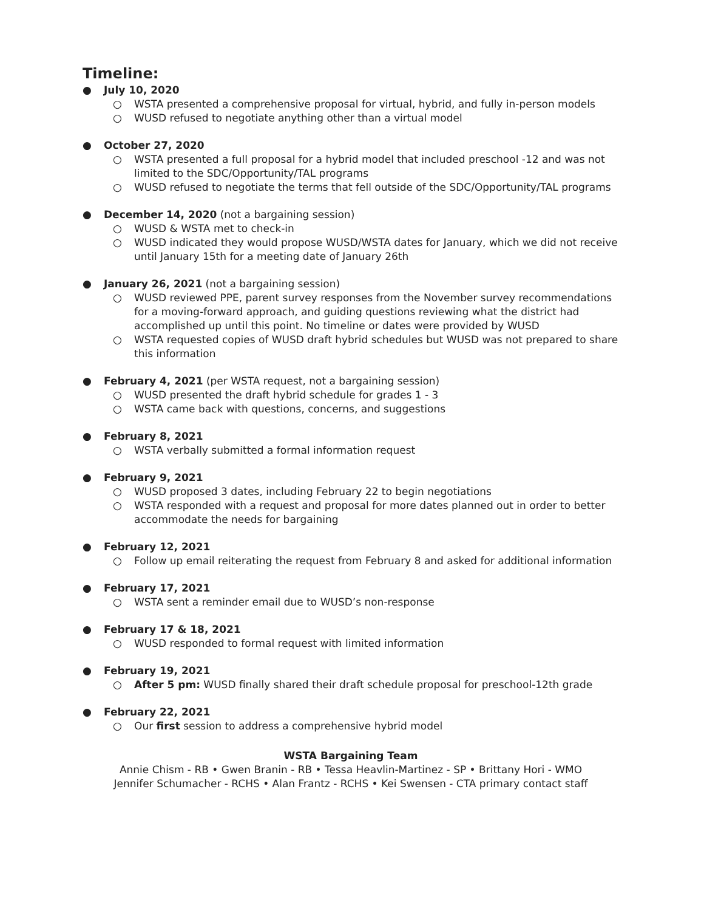Timeline:
● July 10, 2020
○ WSTA presented a comprehensive proposal for virtual, hybrid, and fully in-person models
○ WUSD refused to negotiate anything other than a virtual model
● October 27, 2020
○ WSTA presented a full proposal for a hybrid model that included preschool -12 and was not limited to the SDC/Opportunity/TAL programs
○ WUSD refused to negotiate the terms that fell outside of the SDC/Opportunity/TAL programs
● December 14, 2020 (not a bargaining session)
○ WUSD & WSTA met to check-in
○ WUSD indicated they would propose WUSD/WSTA dates for January, which we did not receive until January 15th for a meeting date of January 26th
● January 26, 2021 (not a bargaining session)
○ WUSD reviewed PPE, parent survey responses from the November survey recommendations for a moving-forward approach, and guiding questions reviewing what the district had accomplished up until this point. No timeline or dates were provided by WUSD
○ WSTA requested copies of WUSD draft hybrid schedules but WUSD was not prepared to share this information
● February 4, 2021 (per WSTA request, not a bargaining session)
○ WUSD presented the draft hybrid schedule for grades 1 - 3
○ WSTA came back with questions, concerns, and suggestions
● February 8, 2021
○ WSTA verbally submitted a formal information request
● February 9, 2021
○ WUSD proposed 3 dates, including February 22 to begin negotiations
○ WSTA responded with a request and proposal for more dates planned out in order to better accommodate the needs for bargaining
● February 12, 2021
○ Follow up email reiterating the request from February 8 and asked for additional information
● February 17, 2021
○ WSTA sent a reminder email due to WUSD’s non-response
● February 17 & 18, 2021
○ WUSD responded to formal request with limited information
● February 19, 2021
○ After 5 pm: WUSD finally shared their draft schedule proposal for preschool-12th grade
● February 22, 2021
○ Our first session to address a comprehensive hybrid model
WSTA Bargaining Team
Annie Chism - RB • Gwen Branin - RB • Tessa Heavlin-Martinez - SP • Brittany Hori - WMO
Jennifer Schumacher - RCHS • Alan Frantz - RCHS • Kei Swensen - CTA primary contact staff